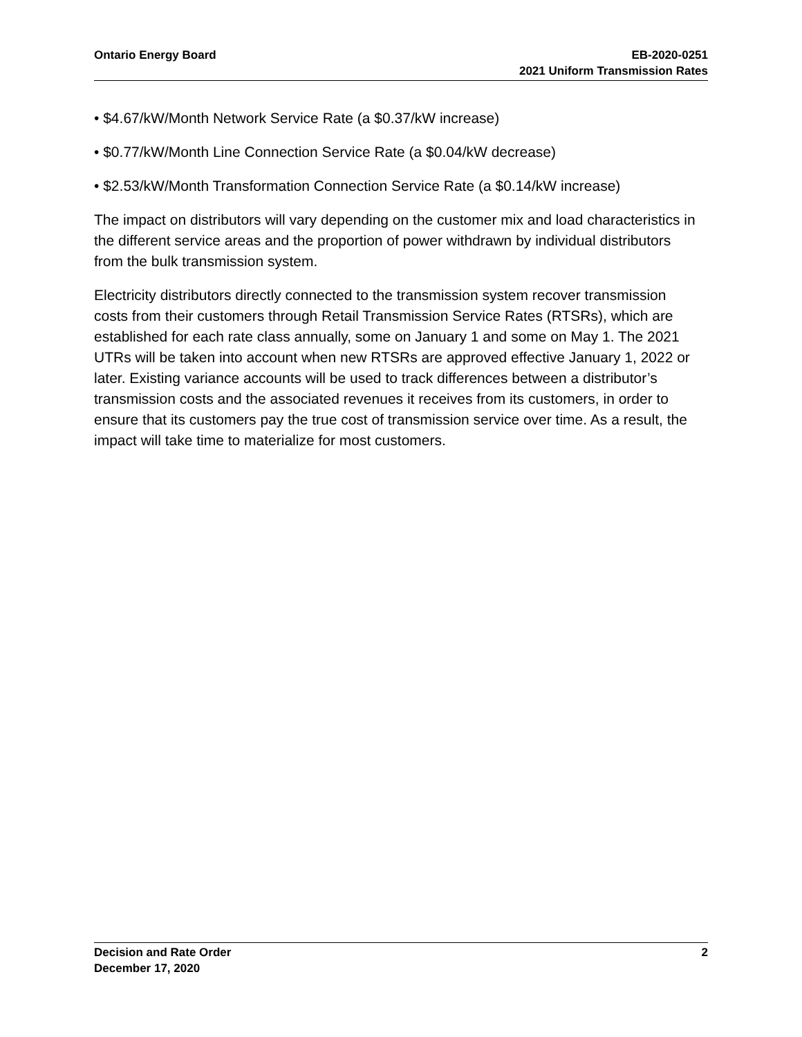Ontario Energy Board EB-2020-0251
2021 Uniform Transmission Rates
• $4.67/kW/Month Network Service Rate (a $0.37/kW increase)
• $0.77/kW/Month Line Connection Service Rate (a $0.04/kW decrease)
• $2.53/kW/Month Transformation Connection Service Rate (a $0.14/kW increase)
The impact on distributors will vary depending on the customer mix and load characteristics in the different service areas and the proportion of power withdrawn by individual distributors from the bulk transmission system.
Electricity distributors directly connected to the transmission system recover transmission costs from their customers through Retail Transmission Service Rates (RTSRs), which are established for each rate class annually, some on January 1 and some on May 1. The 2021 UTRs will be taken into account when new RTSRs are approved effective January 1, 2022 or later. Existing variance accounts will be used to track differences between a distributor’s transmission costs and the associated revenues it receives from its customers, in order to ensure that its customers pay the true cost of transmission service over time. As a result, the impact will take time to materialize for most customers.
Decision and Rate Order
December 17, 2020
2